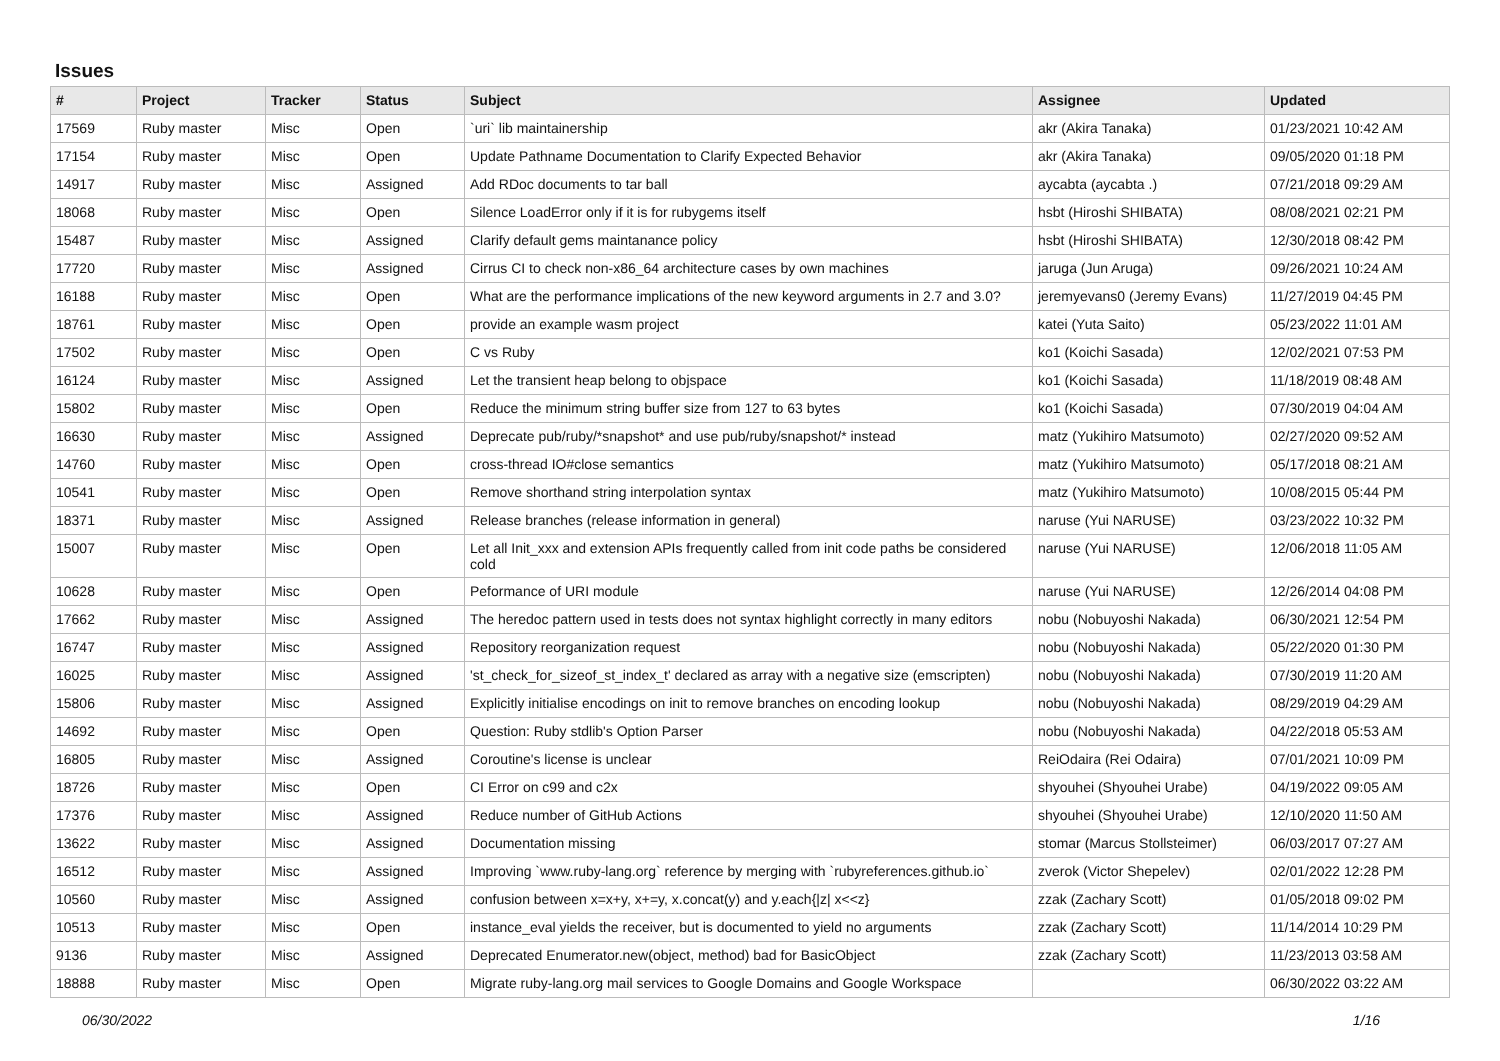Issues
| # | Project | Tracker | Status | Subject | Assignee | Updated |
| --- | --- | --- | --- | --- | --- | --- |
| 17569 | Ruby master | Misc | Open | `uri` lib maintainership | akr (Akira Tanaka) | 01/23/2021 10:42 AM |
| 17154 | Ruby master | Misc | Open | Update Pathname Documentation to Clarify Expected Behavior | akr (Akira Tanaka) | 09/05/2020 01:18 PM |
| 14917 | Ruby master | Misc | Assigned | Add RDoc documents to tar ball | aycabta (aycabta .) | 07/21/2018 09:29 AM |
| 18068 | Ruby master | Misc | Open | Silence LoadError only if it is for rubygems itself | hsbt (Hiroshi SHIBATA) | 08/08/2021 02:21 PM |
| 15487 | Ruby master | Misc | Assigned | Clarify default gems maintanance policy | hsbt (Hiroshi SHIBATA) | 12/30/2018 08:42 PM |
| 17720 | Ruby master | Misc | Assigned | Cirrus CI to check non-x86_64 architecture cases by own machines | jaruga (Jun Aruga) | 09/26/2021 10:24 AM |
| 16188 | Ruby master | Misc | Open | What are the performance implications of the new keyword arguments in 2.7 and 3.0? | jeremyevans0 (Jeremy Evans) | 11/27/2019 04:45 PM |
| 18761 | Ruby master | Misc | Open | provide an example wasm project | katei (Yuta Saito) | 05/23/2022 11:01 AM |
| 17502 | Ruby master | Misc | Open | C vs Ruby | ko1 (Koichi Sasada) | 12/02/2021 07:53 PM |
| 16124 | Ruby master | Misc | Assigned | Let the transient heap belong to objspace | ko1 (Koichi Sasada) | 11/18/2019 08:48 AM |
| 15802 | Ruby master | Misc | Open | Reduce the minimum string buffer size from 127 to 63 bytes | ko1 (Koichi Sasada) | 07/30/2019 04:04 AM |
| 16630 | Ruby master | Misc | Assigned | Deprecate pub/ruby/*snapshot* and use pub/ruby/snapshot/* instead | matz (Yukihiro Matsumoto) | 02/27/2020 09:52 AM |
| 14760 | Ruby master | Misc | Open | cross-thread IO#close semantics | matz (Yukihiro Matsumoto) | 05/17/2018 08:21 AM |
| 10541 | Ruby master | Misc | Open | Remove shorthand string interpolation syntax | matz (Yukihiro Matsumoto) | 10/08/2015 05:44 PM |
| 18371 | Ruby master | Misc | Assigned | Release branches (release information in general) | naruse (Yui NARUSE) | 03/23/2022 10:32 PM |
| 15007 | Ruby master | Misc | Open | Let all Init_xxx and extension APIs frequently called from init code paths be considered cold | naruse (Yui NARUSE) | 12/06/2018 11:05 AM |
| 10628 | Ruby master | Misc | Open | Peformance of URI module | naruse (Yui NARUSE) | 12/26/2014 04:08 PM |
| 17662 | Ruby master | Misc | Assigned | The heredoc pattern used in tests does not syntax highlight correctly in many editors | nobu (Nobuyoshi Nakada) | 06/30/2021 12:54 PM |
| 16747 | Ruby master | Misc | Assigned | Repository reorganization request | nobu (Nobuyoshi Nakada) | 05/22/2020 01:30 PM |
| 16025 | Ruby master | Misc | Assigned | 'st_check_for_sizeof_st_index_t' declared as array with a negative size (emscripten) | nobu (Nobuyoshi Nakada) | 07/30/2019 11:20 AM |
| 15806 | Ruby master | Misc | Assigned | Explicitly initialise encodings on init to remove branches on encoding lookup | nobu (Nobuyoshi Nakada) | 08/29/2019 04:29 AM |
| 14692 | Ruby master | Misc | Open | Question: Ruby stdlib's Option Parser | nobu (Nobuyoshi Nakada) | 04/22/2018 05:53 AM |
| 16805 | Ruby master | Misc | Assigned | Coroutine's license is unclear | ReiOdaira (Rei Odaira) | 07/01/2021 10:09 PM |
| 18726 | Ruby master | Misc | Open | CI Error on c99 and c2x | shyouhei (Shyouhei Urabe) | 04/19/2022 09:05 AM |
| 17376 | Ruby master | Misc | Assigned | Reduce number of GitHub Actions | shyouhei (Shyouhei Urabe) | 12/10/2020 11:50 AM |
| 13622 | Ruby master | Misc | Assigned | Documentation missing | stomar (Marcus Stollsteimer) | 06/03/2017 07:27 AM |
| 16512 | Ruby master | Misc | Assigned | Improving `www.ruby-lang.org` reference by merging with `rubyreferences.github.io` | zverok (Victor Shepelev) | 02/01/2022 12:28 PM |
| 10560 | Ruby master | Misc | Assigned | confusion between x=x+y, x+=y, x.concat(y) and y.each{/z/ x<<z} | zzak (Zachary Scott) | 01/05/2018 09:02 PM |
| 10513 | Ruby master | Misc | Open | instance_eval yields the receiver, but is documented to yield no arguments | zzak (Zachary Scott) | 11/14/2014 10:29 PM |
| 9136 | Ruby master | Misc | Assigned | Deprecated Enumerator.new(object, method) bad for BasicObject | zzak (Zachary Scott) | 11/23/2013 03:58 AM |
| 18888 | Ruby master | Misc | Open | Migrate ruby-lang.org mail services to Google Domains and Google Workspace | | 06/30/2022 03:22 AM |
06/30/2022 1/16